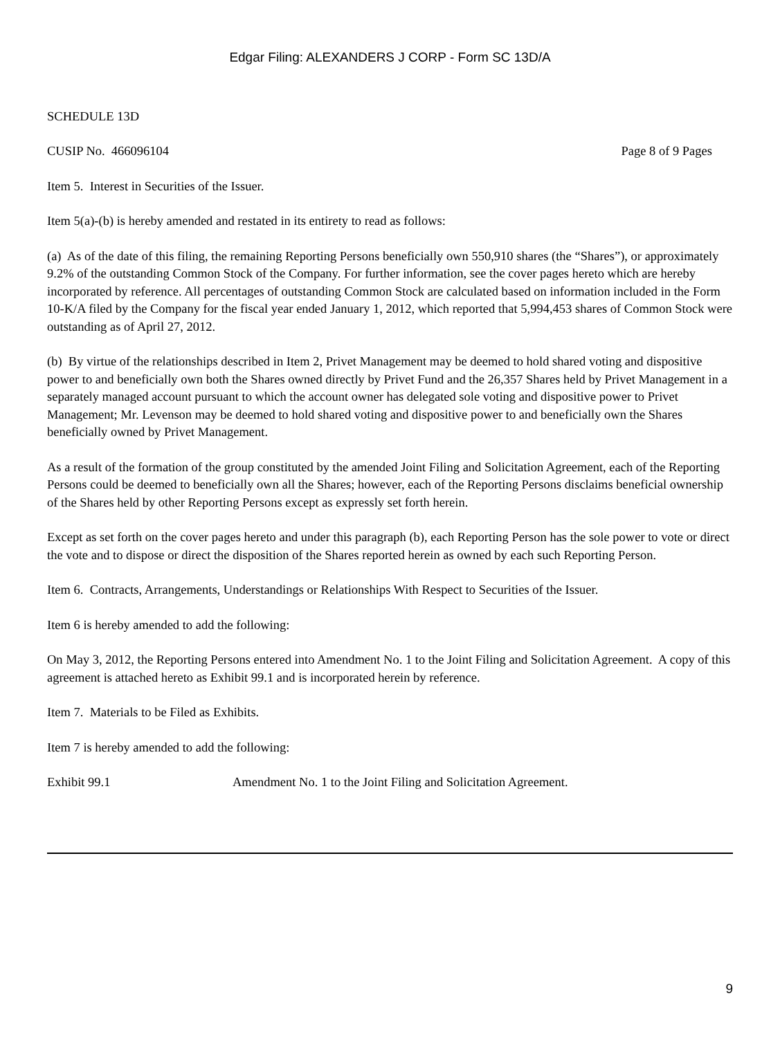Edgar Filing: ALEXANDERS J CORP - Form SC 13D/A
SCHEDULE 13D
CUSIP No. 466096104 Page 8 of 9 Pages
Item 5. Interest in Securities of the Issuer.
Item 5(a)-(b) is hereby amended and restated in its entirety to read as follows:
(a) As of the date of this filing, the remaining Reporting Persons beneficially own 550,910 shares (the “Shares”), or approximately 9.2% of the outstanding Common Stock of the Company. For further information, see the cover pages hereto which are hereby incorporated by reference. All percentages of outstanding Common Stock are calculated based on information included in the Form 10-K/A filed by the Company for the fiscal year ended January 1, 2012, which reported that 5,994,453 shares of Common Stock were outstanding as of April 27, 2012.
(b) By virtue of the relationships described in Item 2, Privet Management may be deemed to hold shared voting and dispositive power to and beneficially own both the Shares owned directly by Privet Fund and the 26,357 Shares held by Privet Management in a separately managed account pursuant to which the account owner has delegated sole voting and dispositive power to Privet Management; Mr. Levenson may be deemed to hold shared voting and dispositive power to and beneficially own the Shares beneficially owned by Privet Management.
As a result of the formation of the group constituted by the amended Joint Filing and Solicitation Agreement, each of the Reporting Persons could be deemed to beneficially own all the Shares; however, each of the Reporting Persons disclaims beneficial ownership of the Shares held by other Reporting Persons except as expressly set forth herein.
Except as set forth on the cover pages hereto and under this paragraph (b), each Reporting Person has the sole power to vote or direct the vote and to dispose or direct the disposition of the Shares reported herein as owned by each such Reporting Person.
Item 6. Contracts, Arrangements, Understandings or Relationships With Respect to Securities of the Issuer.
Item 6 is hereby amended to add the following:
On May 3, 2012, the Reporting Persons entered into Amendment No. 1 to the Joint Filing and Solicitation Agreement. A copy of this agreement is attached hereto as Exhibit 99.1 and is incorporated herein by reference.
Item 7. Materials to be Filed as Exhibits.
Item 7 is hereby amended to add the following:
Exhibit 99.1 Amendment No. 1 to the Joint Filing and Solicitation Agreement.
9